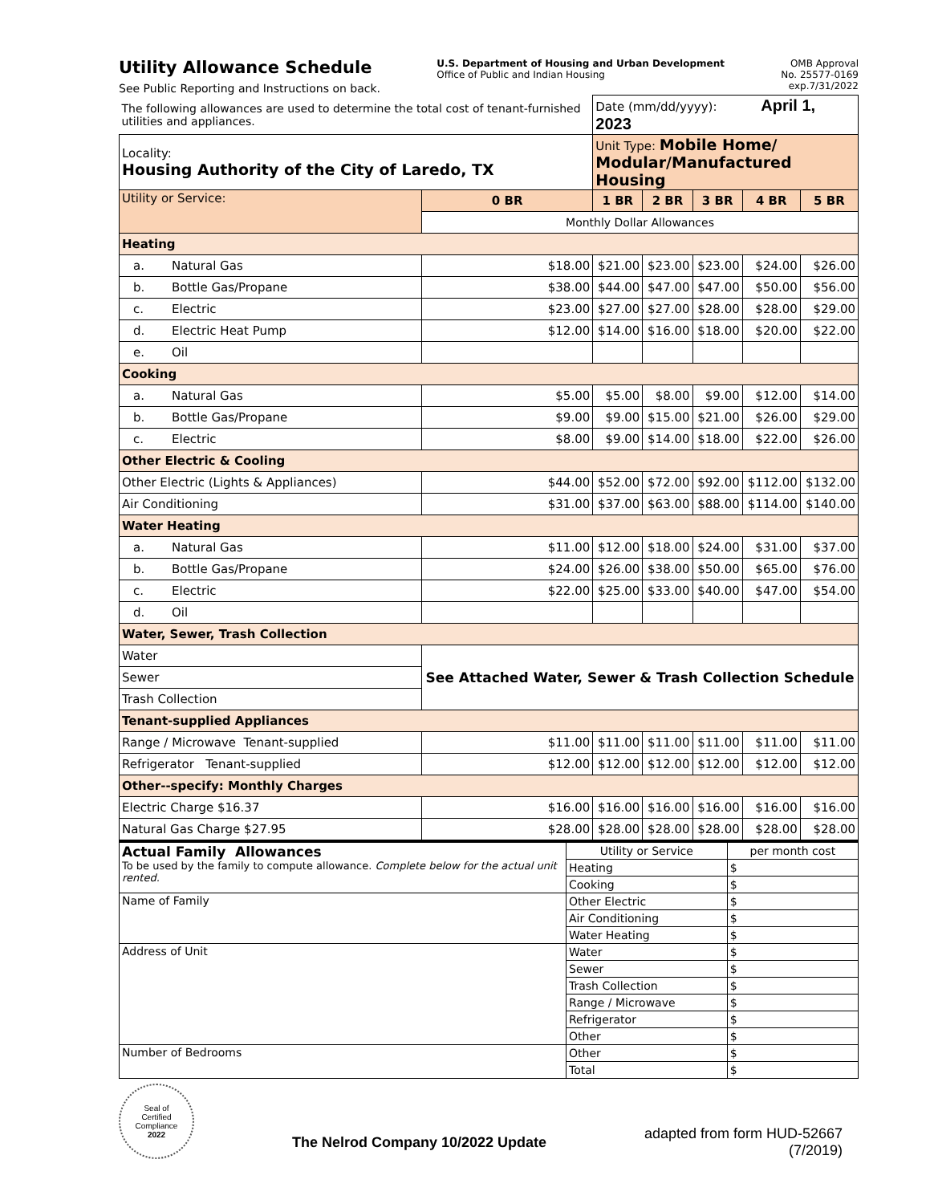Utility Allowance Schedule
See Public Reporting and Instructions on back.
U.S. Department of Housing and Urban Development
Office of Public and Indian Housing
OMB Approval
No. 25577-0169
exp.7/31/2022
| The following allowances are used to determine the total cost of tenant-furnished utilities and appliances. | | Date (mm/dd/yyyy): April 1, 2023 | | | | |
| Locality: Housing Authority of the City of Laredo, TX | | Unit Type: Mobile Home/ Modular/Manufactured Housing | | | | |
| Utility or Service: | 0 BR | 1 BR | 2 BR | 3 BR | 4 BR | 5 BR |
| | Monthly Dollar Allowances | | | | | |
| Heating | | | | | | |
| a. Natural Gas | $18.00 | $21.00 | $23.00 | $23.00 | $24.00 | $26.00 |
| b. Bottle Gas/Propane | $38.00 | $44.00 | $47.00 | $47.00 | $50.00 | $56.00 |
| c. Electric | $23.00 | $27.00 | $27.00 | $28.00 | $28.00 | $29.00 |
| d. Electric Heat Pump | $12.00 | $14.00 | $16.00 | $18.00 | $20.00 | $22.00 |
| e. Oil | | | | | | |
| Cooking | | | | | | |
| a. Natural Gas | $5.00 | $5.00 | $8.00 | $9.00 | $12.00 | $14.00 |
| b. Bottle Gas/Propane | $9.00 | $9.00 | $15.00 | $21.00 | $26.00 | $29.00 |
| c. Electric | $8.00 | $9.00 | $14.00 | $18.00 | $22.00 | $26.00 |
| Other Electric & Cooling | | | | | | |
| Other Electric (Lights & Appliances) | $44.00 | $52.00 | $72.00 | $92.00 | $112.00 | $132.00 |
| Air Conditioning | $31.00 | $37.00 | $63.00 | $88.00 | $114.00 | $140.00 |
| Water Heating | | | | | | |
| a. Natural Gas | $11.00 | $12.00 | $18.00 | $24.00 | $31.00 | $37.00 |
| b. Bottle Gas/Propane | $24.00 | $26.00 | $38.00 | $50.00 | $65.00 | $76.00 |
| c. Electric | $22.00 | $25.00 | $33.00 | $40.00 | $47.00 | $54.00 |
| d. Oil | | | | | | |
| Water, Sewer, Trash Collection | | | | | | |
| Water | See Attached Water, Sewer & Trash Collection Schedule | | | | | |
| Sewer | | | | | | |
| Trash Collection | | | | | | |
| Tenant-supplied Appliances | | | | | | |
| Range / Microwave Tenant-supplied | $11.00 | $11.00 | $11.00 | $11.00 | $11.00 | $11.00 |
| Refrigerator Tenant-supplied | $12.00 | $12.00 | $12.00 | $12.00 | $12.00 | $12.00 |
| Other--specify: Monthly Charges | | | | | | |
| Electric Charge $16.37 | $16.00 | $16.00 | $16.00 | $16.00 | $16.00 | $16.00 |
| Natural Gas Charge $27.95 | $28.00 | $28.00 | $28.00 | $28.00 | $28.00 | $28.00 |
| Actual Family Allowances To be used by the family to compute allowance. Complete below for the actual unit rented. | Utility or Service | per month cost |
| | Heating | $ |
| | Cooking | $ |
| Name of Family | Other Electric | $ |
| | Air Conditioning | $ |
| | Water Heating | $ |
| Address of Unit | Water | $ |
| | Sewer | $ |
| | Trash Collection | $ |
| | Range / Microwave | $ |
| | Refrigerator | $ |
| | Other | $ |
| Number of Bedrooms | Other | $ |
| | Total | $ |
Seal of
Certified
Compliance
2022
The Nelrod Company 10/2022 Update
adapted from form HUD-52667
(7/2019)